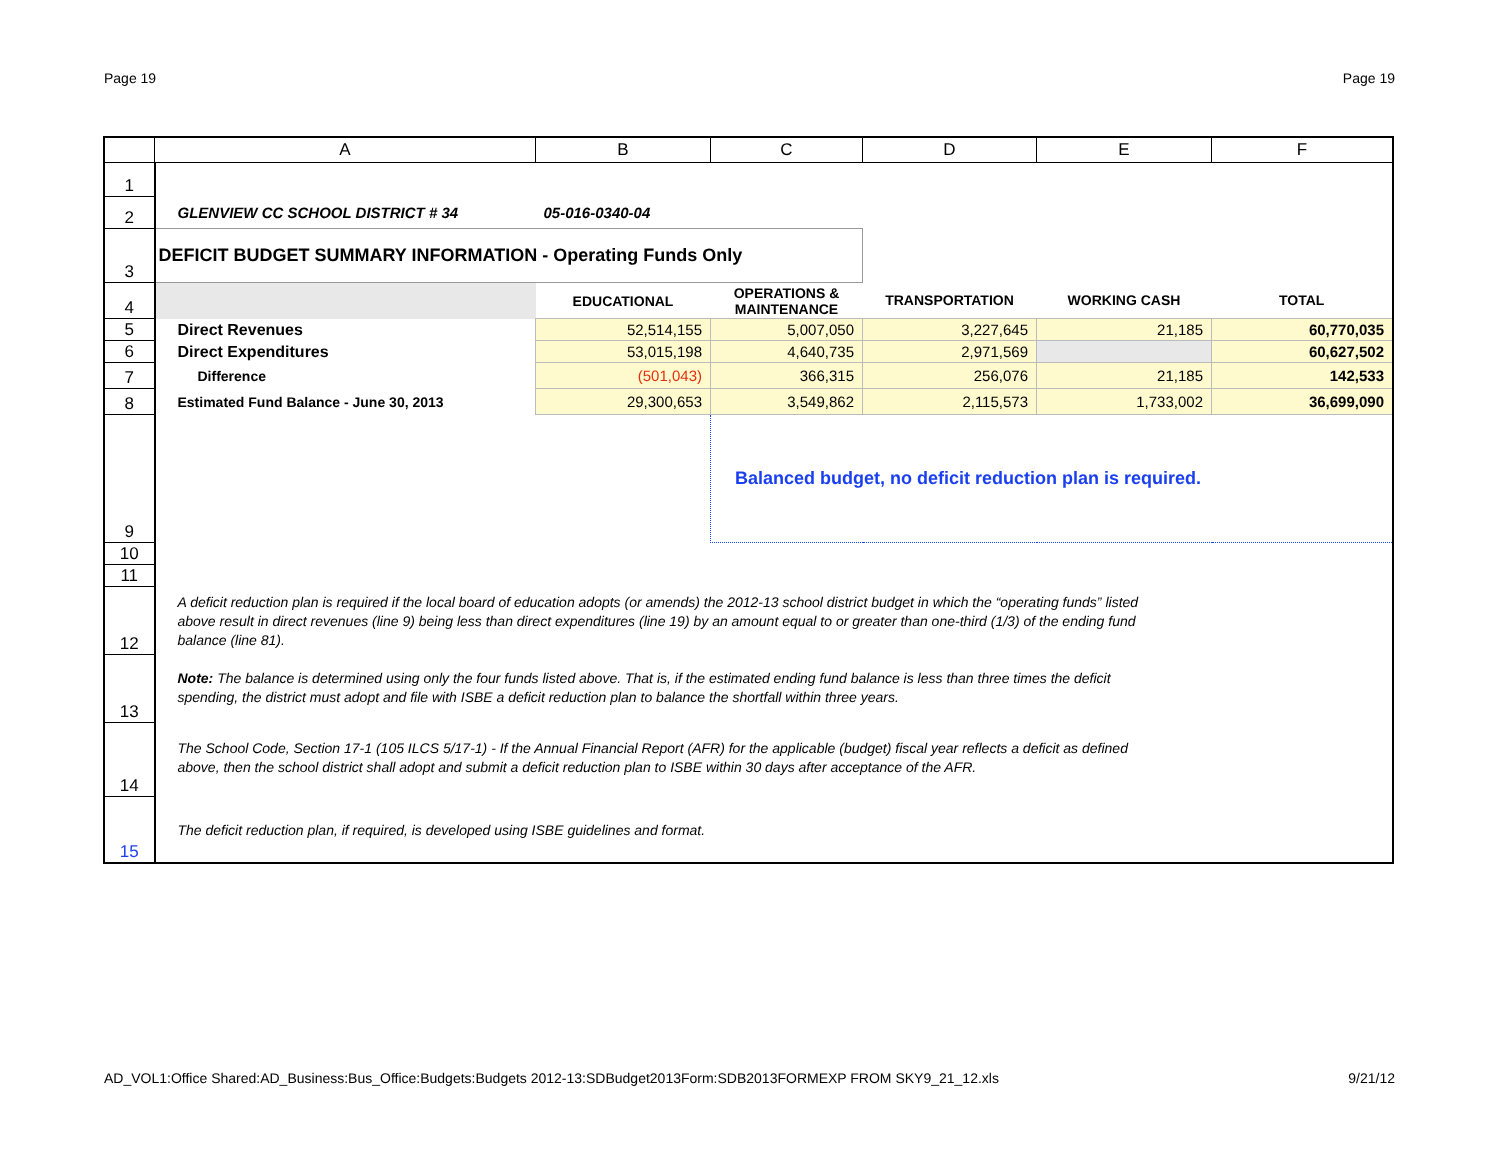Page 19 Page 19
| | A | B | C | D | E | F |
| --- | --- | --- | --- | --- | --- | --- |
| 1 | | | | | | |
| 2 | GLENVIEW CC SCHOOL DISTRICT # 34 | 05-016-0340-04 | | | | |
| 3 | DEFICIT BUDGET SUMMARY INFORMATION - Operating Funds Only | | | | | |
| 4 | | EDUCATIONAL | OPERATIONS & MAINTENANCE | TRANSPORTATION | WORKING CASH | TOTAL |
| 5 | Direct Revenues | 52,514,155 | 5,007,050 | 3,227,645 | 21,185 | 60,770,035 |
| 6 | Direct Expenditures | 53,015,198 | 4,640,735 | 2,971,569 | | 60,627,502 |
| 7 | Difference | (501,043) | 366,315 | 256,076 | 21,185 | 142,533 |
| 8 | Estimated Fund Balance - June 30, 2013 | 29,300,653 | 3,549,862 | 2,115,573 | 1,733,002 | 36,699,090 |
| 9 | | | Balanced budget, no deficit reduction plan is required. | | | |
| 10 | | | | | | |
| 11 | | | | | | |
| 12 | A deficit reduction plan is required if the local board of education adopts (or amends) the 2012-13 school district budget in which the “operating funds” listed above result in direct revenues (line 9) being less than direct expenditures (line 19) by an amount equal to or greater than one-third (1/3) of the ending fund balance (line 81). | | | | | |
| 13 | Note: The balance is determined using only the four funds listed above. That is, if the estimated ending fund balance is less than three times the deficit spending, the district must adopt and file with ISBE a deficit reduction plan to balance the shortfall within three years. | | | | | |
| 14 | The School Code, Section 17-1 (105 ILCS 5/17-1) - If the Annual Financial Report (AFR) for the applicable (budget) fiscal year reflects a deficit as defined above, then the school district shall adopt and submit a deficit reduction plan to ISBE within 30 days after acceptance of the AFR. | | | | | |
| 15 | The deficit reduction plan, if required, is developed using ISBE guidelines and format. | | | | | |
AD_VOL1:Office Shared:AD_Business:Bus_Office:Budgets:Budgets 2012-13:SDBudget2013Form:SDB2013FORMEXP FROM SKY9_21_12.xls 9/21/12